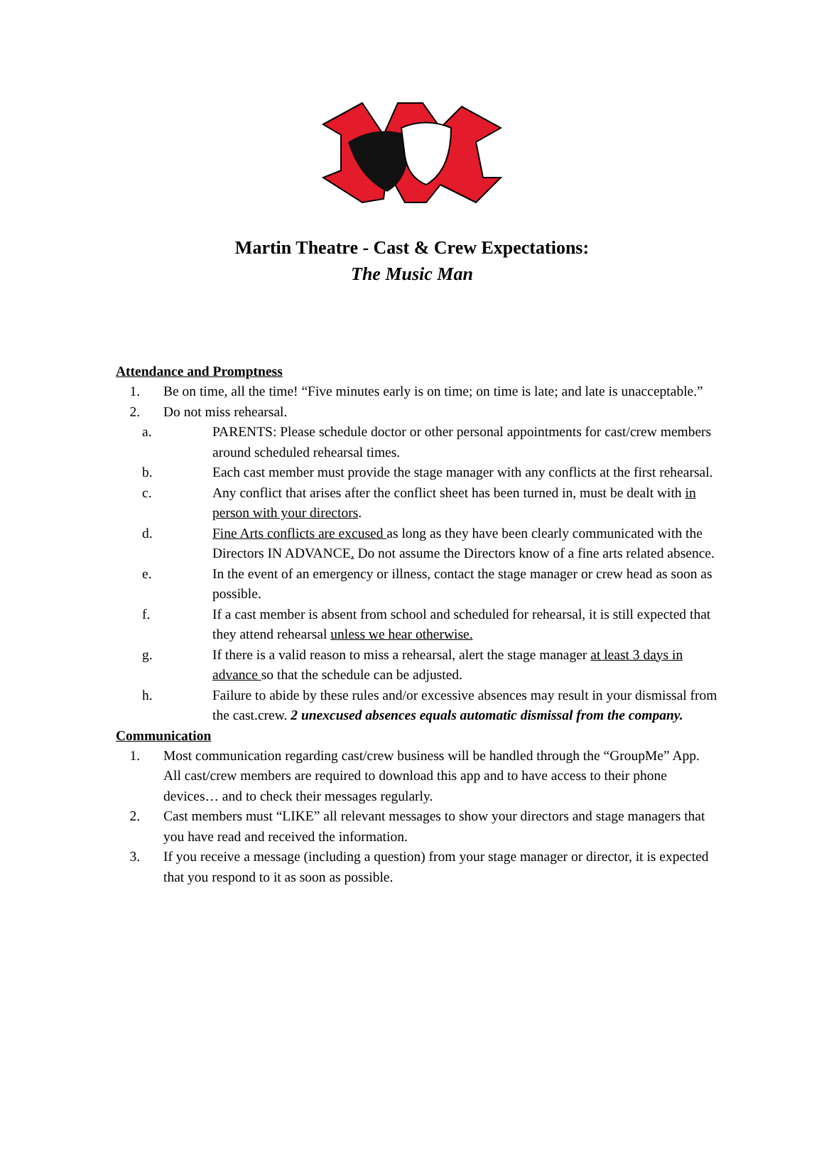Martin Theatre - Cast & Crew Expectations:
The Music Man
Attendance and Promptness
1. Be on time, all the time! “Five minutes early is on time; on time is late; and late is unacceptable.”
2. Do not miss rehearsal.
a. PARENTS: Please schedule doctor or other personal appointments for cast/crew members around scheduled rehearsal times.
b. Each cast member must provide the stage manager with any conflicts at the first rehearsal.
c. Any conflict that arises after the conflict sheet has been turned in, must be dealt with in person with your directors.
d. Fine Arts conflicts are excused as long as they have been clearly communicated with the Directors IN ADVANCE. Do not assume the Directors know of a fine arts related absence.
e. In the event of an emergency or illness, contact the stage manager or crew head as soon as possible.
f. If a cast member is absent from school and scheduled for rehearsal, it is still expected that they attend rehearsal unless we hear otherwise.
g. If there is a valid reason to miss a rehearsal, alert the stage manager at least 3 days in advance so that the schedule can be adjusted.
h. Failure to abide by these rules and/or excessive absences may result in your dismissal from the cast.crew. 2 unexcused absences equals automatic dismissal from the company.
Communication
1. Most communication regarding cast/crew business will be handled through the “GroupMe” App. All cast/crew members are required to download this app and to have access to their phone devices… and to check their messages regularly.
2. Cast members must “LIKE” all relevant messages to show your directors and stage managers that you have read and received the information.
3. If you receive a message (including a question) from your stage manager or director, it is expected that you respond to it as soon as possible.